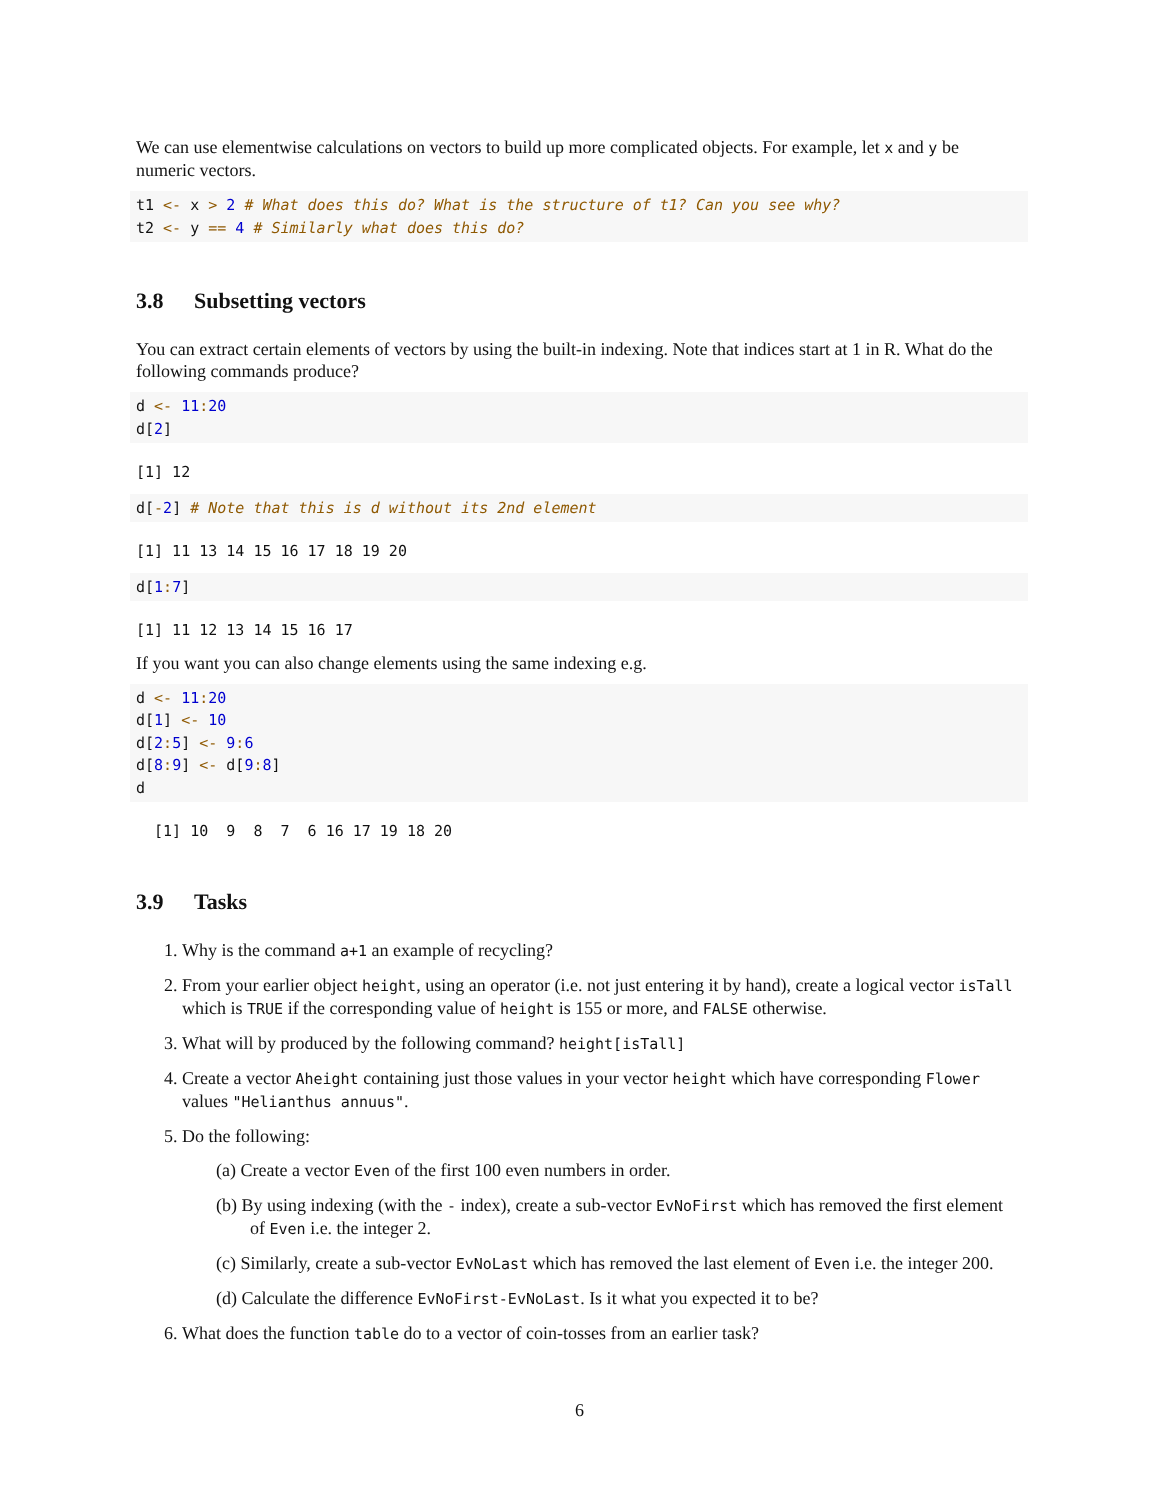We can use elementwise calculations on vectors to build up more complicated objects. For example, let x and y be numeric vectors.
t1 <- x > 2 # What does this do? What is the structure of t1? Can you see why?
t2 <- y == 4 # Similarly what does this do?
3.8 Subsetting vectors
You can extract certain elements of vectors by using the built-in indexing. Note that indices start at 1 in R. What do the following commands produce?
d <- 11: 20
d[2]
[1] 12
d[-2] # Note that this is d without its 2nd element
[1] 11 13 14 15 16 17 18 19 20
d[1: 7]
[1] 11 12 13 14 15 16 17
If you want you can also change elements using the same indexing e.g.
d <- 11: 20
d[1] <- 10
d[2: 5] <- 9: 6
d[8: 9] <- d[9: 8]
d
  [1] 10  9  8  7  6 16 17 19 18 20
3.9 Tasks
1. Why is the command a+1 an example of recycling?
2. From your earlier object height, using an operator (i.e. not just entering it by hand), create a logical vector isTall which is TRUE if the corresponding value of height is 155 or more, and FALSE otherwise.
3. What will by produced by the following command? height[isTall]
4. Create a vector Aheight containing just those values in your vector height which have corresponding Flower values "Helianthus annuus".
5. Do the following:
(a) Create a vector Even of the first 100 even numbers in order.
(b) By using indexing (with the - index), create a sub-vector EvNoFirst which has removed the first element of Even i.e. the integer 2.
(c) Similarly, create a sub-vector EvNoLast which has removed the last element of Even i.e. the integer 200.
(d) Calculate the difference EvNoFirst-EvNoLast. Is it what you expected it to be?
6. What does the function table do to a vector of coin-tosses from an earlier task?
6